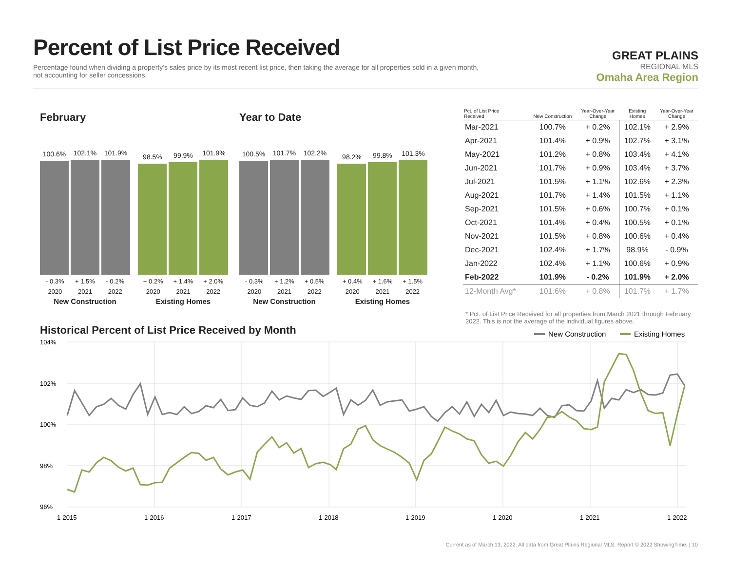Percent of List Price Received
Percentage found when dividing a property’s sales price by its most recent list price, then taking the average for all properties sold in a given month, not accounting for seller concessions.
GREAT PLAINS
REGIONAL MLS
Omaha Area Region
February
100.6%
102.1%
101.9%
- 0.3% + 1.5% - 0.2%
2020 2021 2022
New Construction
98.5%
99.9%
101.9%
+ 0.2% + 1.4% + 2.0%
2020 2021 2022
Existing Homes
Year to Date
100.5%
101.7%
102.2%
- 0.3% + 1.2% + 0.5%
2020 2021 2022
New Construction
98.2%
99.8%
101.3%
+ 0.4% + 1.6% + 1.5%
2020 2021 2022
Existing Homes
| Pct. of List Price Received | New Construction | Year-Over-Year Change | Existing Homes | Year-Over-Year Change |
| --- | --- | --- | --- | --- |
| Mar-2021 | 100.7% | + 0.2% | 102.1% | + 2.9% |
| Apr-2021 | 101.4% | + 0.9% | 102.7% | + 3.1% |
| May-2021 | 101.2% | + 0.8% | 103.4% | + 4.1% |
| Jun-2021 | 101.7% | + 0.9% | 103.4% | + 3.7% |
| Jul-2021 | 101.5% | + 1.1% | 102.6% | + 2.3% |
| Aug-2021 | 101.7% | + 1.4% | 101.5% | + 1.1% |
| Sep-2021 | 101.5% | + 0.6% | 100.7% | + 0.1% |
| Oct-2021 | 101.4% | + 0.4% | 100.5% | + 0.1% |
| Nov-2021 | 101.5% | + 0.8% | 100.6% | + 0.4% |
| Dec-2021 | 102.4% | + 1.7% | 98.9% | - 0.9% |
| Jan-2022 | 102.4% | + 1.1% | 100.6% | + 0.9% |
| Feb-2022 | 101.9% | - 0.2% | 101.9% | + 2.0% |
| 12-Month Avg* | 101.6% | + 0.8% | 101.7% | + 1.7% |
* Pct. of List Price Received for all properties from March 2021 through February 2022. This is not the average of the individual figures above.
Historical Percent of List Price Received by Month
New Construction
Existing Homes
104%
102%
100%
98%
96%
1-2015
1-2016
1-2017
1-2018
1-2019
1-2020
1-2021
1-2022
Current as of March 13, 2022. All data from Great Plains Regional MLS. Report © 2022 ShowingTime. | 10